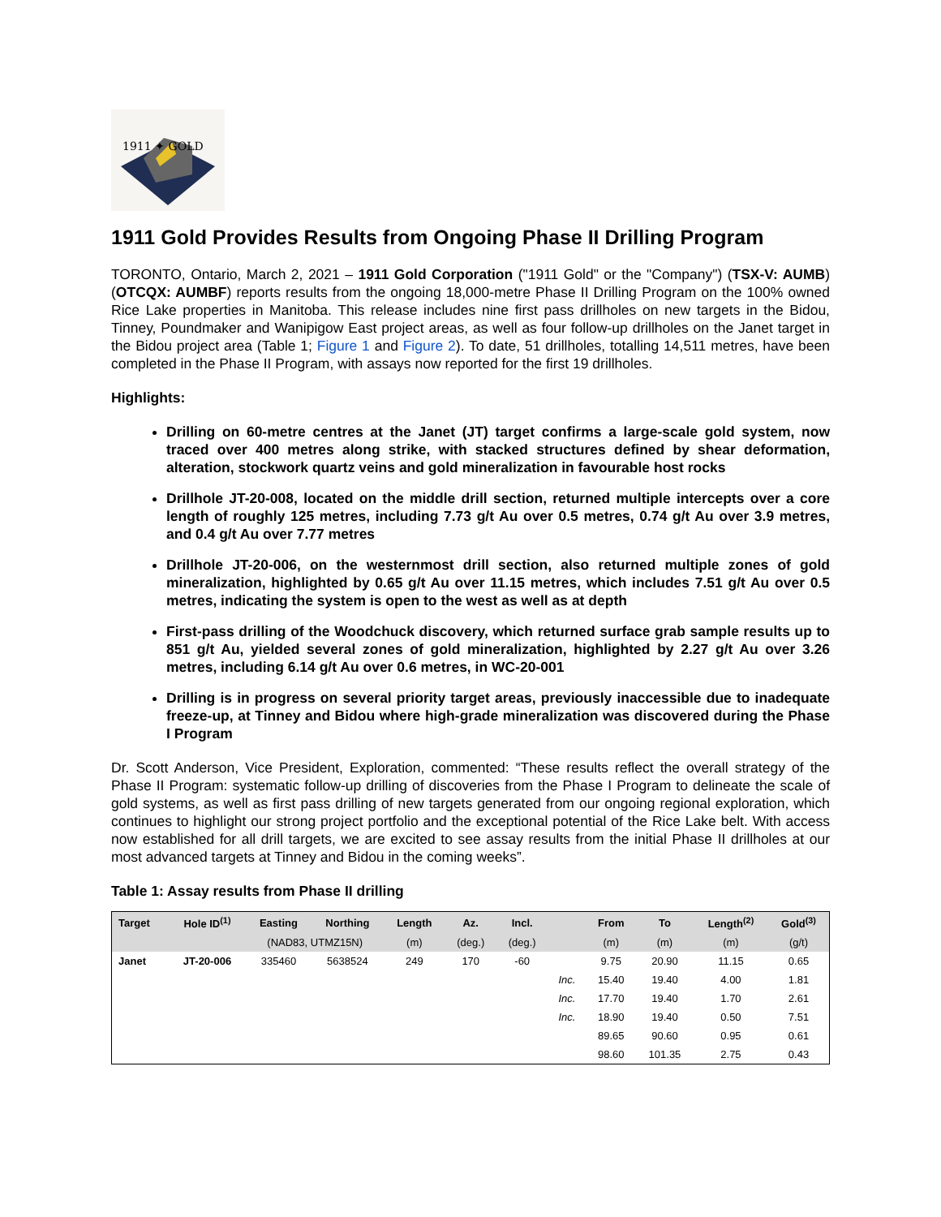1911 ✦ GOLD
1911 Gold Provides Results from Ongoing Phase II Drilling Program
TORONTO, Ontario, March 2, 2021 – 1911 Gold Corporation ("1911 Gold" or the "Company") (TSX-V: AUMB) (OTCQX: AUMBF) reports results from the ongoing 18,000-metre Phase II Drilling Program on the 100% owned Rice Lake properties in Manitoba. This release includes nine first pass drillholes on new targets in the Bidou, Tinney, Poundmaker and Wanipigow East project areas, as well as four follow-up drillholes on the Janet target in the Bidou project area (Table 1; Figure 1 and Figure 2). To date, 51 drillholes, totalling 14,511 metres, have been completed in the Phase II Program, with assays now reported for the first 19 drillholes.
Highlights:
Drilling on 60-metre centres at the Janet (JT) target confirms a large-scale gold system, now traced over 400 metres along strike, with stacked structures defined by shear deformation, alteration, stockwork quartz veins and gold mineralization in favourable host rocks
Drillhole JT-20-008, located on the middle drill section, returned multiple intercepts over a core length of roughly 125 metres, including 7.73 g/t Au over 0.5 metres, 0.74 g/t Au over 3.9 metres, and 0.4 g/t Au over 7.77 metres
Drillhole JT-20-006, on the westernmost drill section, also returned multiple zones of gold mineralization, highlighted by 0.65 g/t Au over 11.15 metres, which includes 7.51 g/t Au over 0.5 metres, indicating the system is open to the west as well as at depth
First-pass drilling of the Woodchuck discovery, which returned surface grab sample results up to 851 g/t Au, yielded several zones of gold mineralization, highlighted by 2.27 g/t Au over 3.26 metres, including 6.14 g/t Au over 0.6 metres, in WC-20-001
Drilling is in progress on several priority target areas, previously inaccessible due to inadequate freeze-up, at Tinney and Bidou where high-grade mineralization was discovered during the Phase I Program
Dr. Scott Anderson, Vice President, Exploration, commented: “These results reflect the overall strategy of the Phase II Program: systematic follow-up drilling of discoveries from the Phase I Program to delineate the scale of gold systems, as well as first pass drilling of new targets generated from our ongoing regional exploration, which continues to highlight our strong project portfolio and the exceptional potential of the Rice Lake belt. With access now established for all drill targets, we are excited to see assay results from the initial Phase II drillholes at our most advanced targets at Tinney and Bidou in the coming weeks”.
Table 1: Assay results from Phase II drilling
| Target | Hole ID<sup>(1)</sup> | Easting | Northing | Length | Az. | Incl. | | From | To | Length<sup>(2)</sup> | Gold<sup>(3)</sup> |
| --- | --- | --- | --- | --- | --- | --- | --- | --- | --- | --- | --- |
| | | (NAD83, UTMZ15N) | | (m) | (deg.) | (deg.) | | (m) | (m) | (m) | (g/t) |
| Janet | JT-20-006 | 335460 | 5638524 | 249 | 170 | -60 | | 9.75 | 20.90 | 11.15 | 0.65 |
| | | | | | | | Inc. | 15.40 | 19.40 | 4.00 | 1.81 |
| | | | | | | | Inc. | 17.70 | 19.40 | 1.70 | 2.61 |
| | | | | | | | Inc. | 18.90 | 19.40 | 0.50 | 7.51 |
| | | | | | | | | 89.65 | 90.60 | 0.95 | 0.61 |
| | | | | | | | | 98.60 | 101.35 | 2.75 | 0.43 |